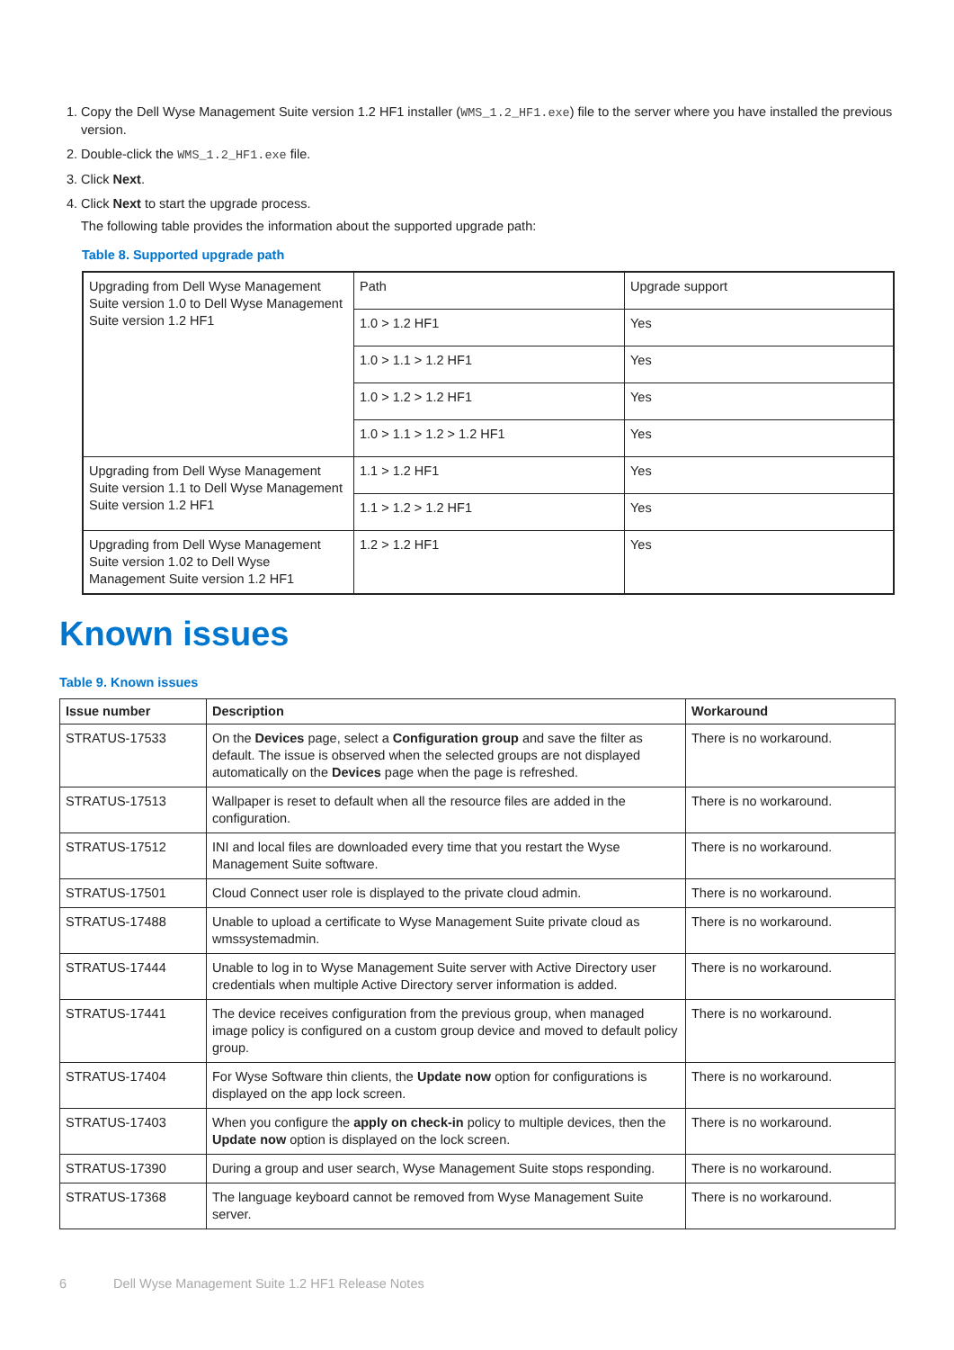1. Copy the Dell Wyse Management Suite version 1.2 HF1 installer (WMS_1.2_HF1.exe) file to the server where you have installed the previous version.
2. Double-click the WMS_1.2_HF1.exe file.
3. Click Next.
4. Click Next to start the upgrade process.
The following table provides the information about the supported upgrade path:
Table 8. Supported upgrade path
| Upgrading from Dell Wyse Management Suite version 1.0 to Dell Wyse Management Suite version 1.2 HF1 | Path | Upgrade support |
| | 1.0 > 1.2 HF1 | Yes |
| | 1.0 > 1.1 > 1.2 HF1 | Yes |
| | 1.0 > 1.2 > 1.2 HF1 | Yes |
| | 1.0 > 1.1 > 1.2 > 1.2 HF1 | Yes |
| Upgrading from Dell Wyse Management Suite version 1.1 to Dell Wyse Management Suite version 1.2 HF1 | 1.1 > 1.2 HF1 | Yes |
| | 1.1 > 1.2 > 1.2 HF1 | Yes |
| Upgrading from Dell Wyse Management Suite version 1.02 to Dell Wyse Management Suite version 1.2 HF1 | 1.2 > 1.2 HF1 | Yes |
Known issues
Table 9. Known issues
| Issue number | Description | Workaround |
| --- | --- | --- |
| STRATUS-17533 | On the Devices page, select a Configuration group and save the filter as default. The issue is observed when the selected groups are not displayed automatically on the Devices page when the page is refreshed. | There is no workaround. |
| STRATUS-17513 | Wallpaper is reset to default when all the resource files are added in the configuration. | There is no workaround. |
| STRATUS-17512 | INI and local files are downloaded every time that you restart the Wyse Management Suite software. | There is no workaround. |
| STRATUS-17501 | Cloud Connect user role is displayed to the private cloud admin. | There is no workaround. |
| STRATUS-17488 | Unable to upload a certificate to Wyse Management Suite private cloud as wmssystemadmin. | There is no workaround. |
| STRATUS-17444 | Unable to log in to Wyse Management Suite server with Active Directory user credentials when multiple Active Directory server information is added. | There is no workaround. |
| STRATUS-17441 | The device receives configuration from the previous group, when managed image policy is configured on a custom group device and moved to default policy group. | There is no workaround. |
| STRATUS-17404 | For Wyse Software thin clients, the Update now option for configurations is displayed on the app lock screen. | There is no workaround. |
| STRATUS-17403 | When you configure the apply on check-in policy to multiple devices, then the Update now option is displayed on the lock screen. | There is no workaround. |
| STRATUS-17390 | During a group and user search, Wyse Management Suite stops responding. | There is no workaround. |
| STRATUS-17368 | The language keyboard cannot be removed from Wyse Management Suite server. | There is no workaround. |
6 Dell Wyse Management Suite 1.2 HF1 Release Notes